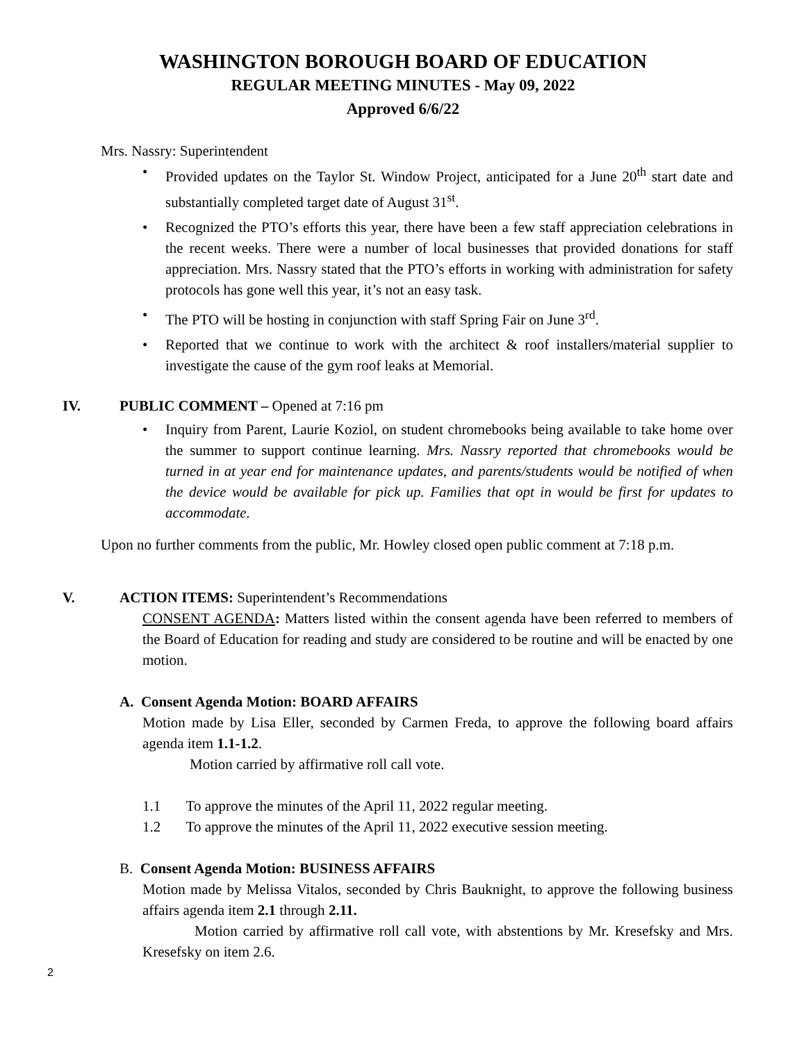WASHINGTON BOROUGH BOARD OF EDUCATION
REGULAR MEETING MINUTES - May 09, 2022
Approved 6/6/22
Mrs. Nassry: Superintendent
• Provided updates on the Taylor St. Window Project, anticipated for a June 20<sup>th</sup> start date and substantially completed target date of August 31<sup>st</sup>.
• Recognized the PTO’s efforts this year, there have been a few staff appreciation celebrations in the recent weeks. There were a number of local businesses that provided donations for staff appreciation. Mrs. Nassry stated that the PTO’s efforts in working with administration for safety protocols has gone well this year, it’s not an easy task.
• The PTO will be hosting in conjunction with staff Spring Fair on June 3<sup>rd</sup>.
• Reported that we continue to work with the architect & roof installers/material supplier to investigate the cause of the gym roof leaks at Memorial.
IV. PUBLIC COMMENT – Opened at 7:16 pm
• Inquiry from Parent, Laurie Koziol, on student chromebooks being available to take home over the summer to support continue learning. Mrs. Nassry reported that chromebooks would be turned in at year end for maintenance updates, and parents/students would be notified of when the device would be available for pick up. Families that opt in would be first for updates to accommodate.
Upon no further comments from the public, Mr. Howley closed open public comment at 7:18 p.m.
V. ACTION ITEMS: Superintendent’s Recommendations
CONSENT AGENDA: Matters listed within the consent agenda have been referred to members of the Board of Education for reading and study are considered to be routine and will be enacted by one motion.
A. Consent Agenda Motion: BOARD AFFAIRS
Motion made by Lisa Eller, seconded by Carmen Freda, to approve the following board affairs agenda item 1.1-1.2.
Motion carried by affirmative roll call vote.
1.1 To approve the minutes of the April 11, 2022 regular meeting.
1.2 To approve the minutes of the April 11, 2022 executive session meeting.
B. Consent Agenda Motion: BUSINESS AFFAIRS
Motion made by Melissa Vitalos, seconded by Chris Bauknight, to approve the following business affairs agenda item 2.1 through 2.11.
Motion carried by affirmative roll call vote, with abstentions by Mr. Kresefsky and Mrs. Kresefsky on item 2.6.
2